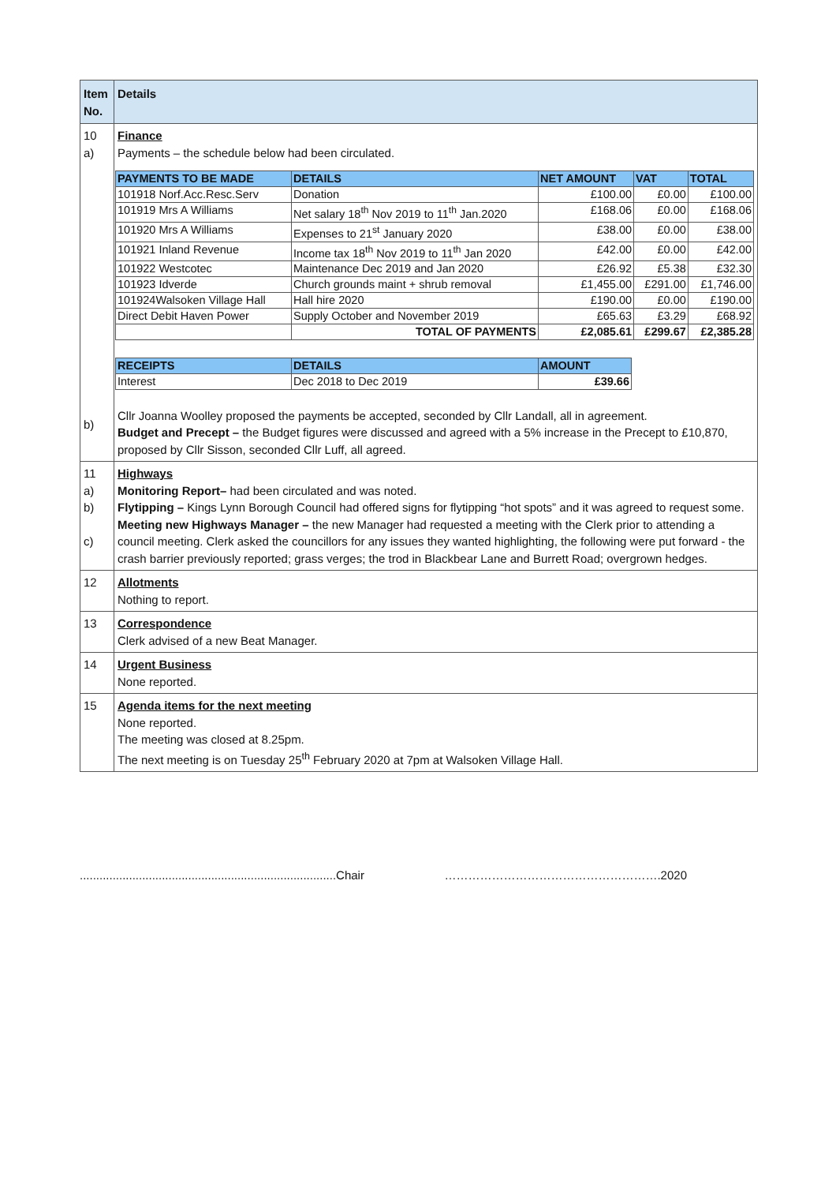| Item No. | Details |
| --- | --- |
| 10 a) b) | Finance Payments – the schedule below had been circulated. / PAYMENTS TO BE MADE / DETAILS / NET AMOUNT / VAT / TOTAL / / --- / --- / --- / --- / --- / / 101918 Norf.Acc.Resc.Serv / Donation / £100.00 / £0.00 / £100.00 / / 101919 Mrs A Williams / Net salary 18<sup>th</sup> Nov 2019 to 11<sup>th</sup> Jan.2020 / £168.06 / £0.00 / £168.06 / / 101920 Mrs A Williams / Expenses to 21<sup>st</sup> January 2020 / £38.00 / £0.00 / £38.00 / / 101921 Inland Revenue / Income tax 18<sup>th</sup> Nov 2019 to 11<sup>th</sup> Jan 2020 / £42.00 / £0.00 / £42.00 / / 101922 Westcotec / Maintenance Dec 2019 and Jan 2020 / £26.92 / £5.38 / £32.30 / / 101923 Idverde / Church grounds maint + shrub removal / £1,455.00 / £291.00 / £1,746.00 / / 101924Walsoken Village Hall / Hall hire 2020 / £190.00 / £0.00 / £190.00 / / Direct Debit Haven Power / Supply October and November 2019 / £65.63 / £3.29 / £68.92 / / / TOTAL OF PAYMENTS / £2,085.61 / £299.67 / £2,385.28 / / RECEIPTS / DETAILS / AMOUNT / / --- / --- / --- / / Interest / Dec 2018 to Dec 2019 / £39.66 / Cllr Joanna Woolley proposed the payments be accepted, seconded by Cllr Landall, all in agreement. Budget and Precept – the Budget figures were discussed and agreed with a 5% increase in the Precept to £10,870, proposed by Cllr Sisson, seconded Cllr Luff, all agreed. |
| 11 a) b) c) | Highways Monitoring Report– had been circulated and was noted. Flytipping – Kings Lynn Borough Council had offered signs for flytipping “hot spots” and it was agreed to request some. Meeting new Highways Manager – the new Manager had requested a meeting with the Clerk prior to attending a council meeting. Clerk asked the councillors for any issues they wanted highlighting, the following were put forward - the crash barrier previously reported; grass verges; the trod in Blackbear Lane and Burrett Road; overgrown hedges. |
| 12 | Allotments Nothing to report. |
| 13 | Correspondence Clerk advised of a new Beat Manager. |
| 14 | Urgent Business None reported. |
| 15 | Agenda items for the next meeting None reported. The meeting was closed at 8.25pm. The next meeting is on Tuesday 25<sup>th</sup> February 2020 at 7pm at Walsoken Village Hall. |
..............................................................................Chair ……………………………………………….2020